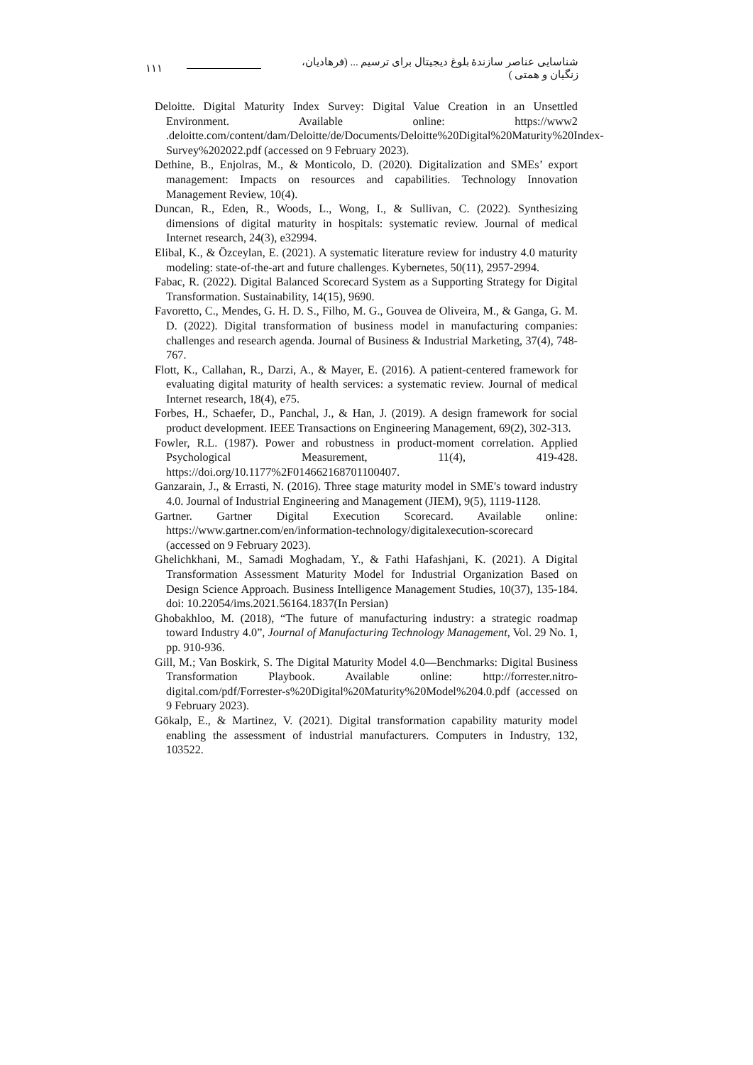۱۱۱ شناسایی عناصر سازندۀ بلوغ دیجیتال برای ترسیم ... (فرهادیان، زنگیان و همتی )
Deloitte. Digital Maturity Index Survey: Digital Value Creation in an Unsettled Environment. Available online: https://www2 .deloitte.com/content/dam/Deloitte/de/Documents/Deloitte%20Digital%20Maturity%20Index-Survey%202022.pdf (accessed on 9 February 2023).
Dethine, B., Enjolras, M., & Monticolo, D. (2020). Digitalization and SMEs’ export management: Impacts on resources and capabilities. Technology Innovation Management Review, 10(4).
Duncan, R., Eden, R., Woods, L., Wong, I., & Sullivan, C. (2022). Synthesizing dimensions of digital maturity in hospitals: systematic review. Journal of medical Internet research, 24(3), e32994.
Elibal, K., & Özceylan, E. (2021). A systematic literature review for industry 4.0 maturity modeling: state-of-the-art and future challenges. Kybernetes, 50(11), 2957-2994.
Fabac, R. (2022). Digital Balanced Scorecard System as a Supporting Strategy for Digital Transformation. Sustainability, 14(15), 9690.
Favoretto, C., Mendes, G. H. D. S., Filho, M. G., Gouvea de Oliveira, M., & Ganga, G. M. D. (2022). Digital transformation of business model in manufacturing companies: challenges and research agenda. Journal of Business & Industrial Marketing, 37(4), 748-767.
Flott, K., Callahan, R., Darzi, A., & Mayer, E. (2016). A patient-centered framework for evaluating digital maturity of health services: a systematic review. Journal of medical Internet research, 18(4), e75.
Forbes, H., Schaefer, D., Panchal, J., & Han, J. (2019). A design framework for social product development. IEEE Transactions on Engineering Management, 69(2), 302-313.
Fowler, R.L. (1987). Power and robustness in product-moment correlation. Applied Psychological Measurement, 11(4), 419-428. https://doi.org/10.1177%2F014662168701100407.
Ganzarain, J., & Errasti, N. (2016). Three stage maturity model in SME's toward industry 4.0. Journal of Industrial Engineering and Management (JIEM), 9(5), 1119-1128.
Gartner. Gartner Digital Execution Scorecard. Available online: https://www.gartner.com/en/information-technology/digitalexecution-scorecard (accessed on 9 February 2023).
Ghelichkhani, M., Samadi Moghadam, Y., & Fathi Hafashjani, K. (2021). A Digital Transformation Assessment Maturity Model for Industrial Organization Based on Design Science Approach. Business Intelligence Management Studies, 10(37), 135-184. doi: 10.22054/ims.2021.56164.1837(In Persian)
Ghobakhloo, M. (2018), “The future of manufacturing industry: a strategic roadmap toward Industry 4.0”, Journal of Manufacturing Technology Management, Vol. 29 No. 1, pp. 910-936.
Gill, M.; Van Boskirk, S. The Digital Maturity Model 4.0—Benchmarks: Digital Business Transformation Playbook. Available online: http://forrester.nitro-digital.com/pdf/Forrester-s%20Digital%20Maturity%20Model%204.0.pdf (accessed on 9 February 2023).
Gökalp, E., & Martinez, V. (2021). Digital transformation capability maturity model enabling the assessment of industrial manufacturers. Computers in Industry, 132, 103522.